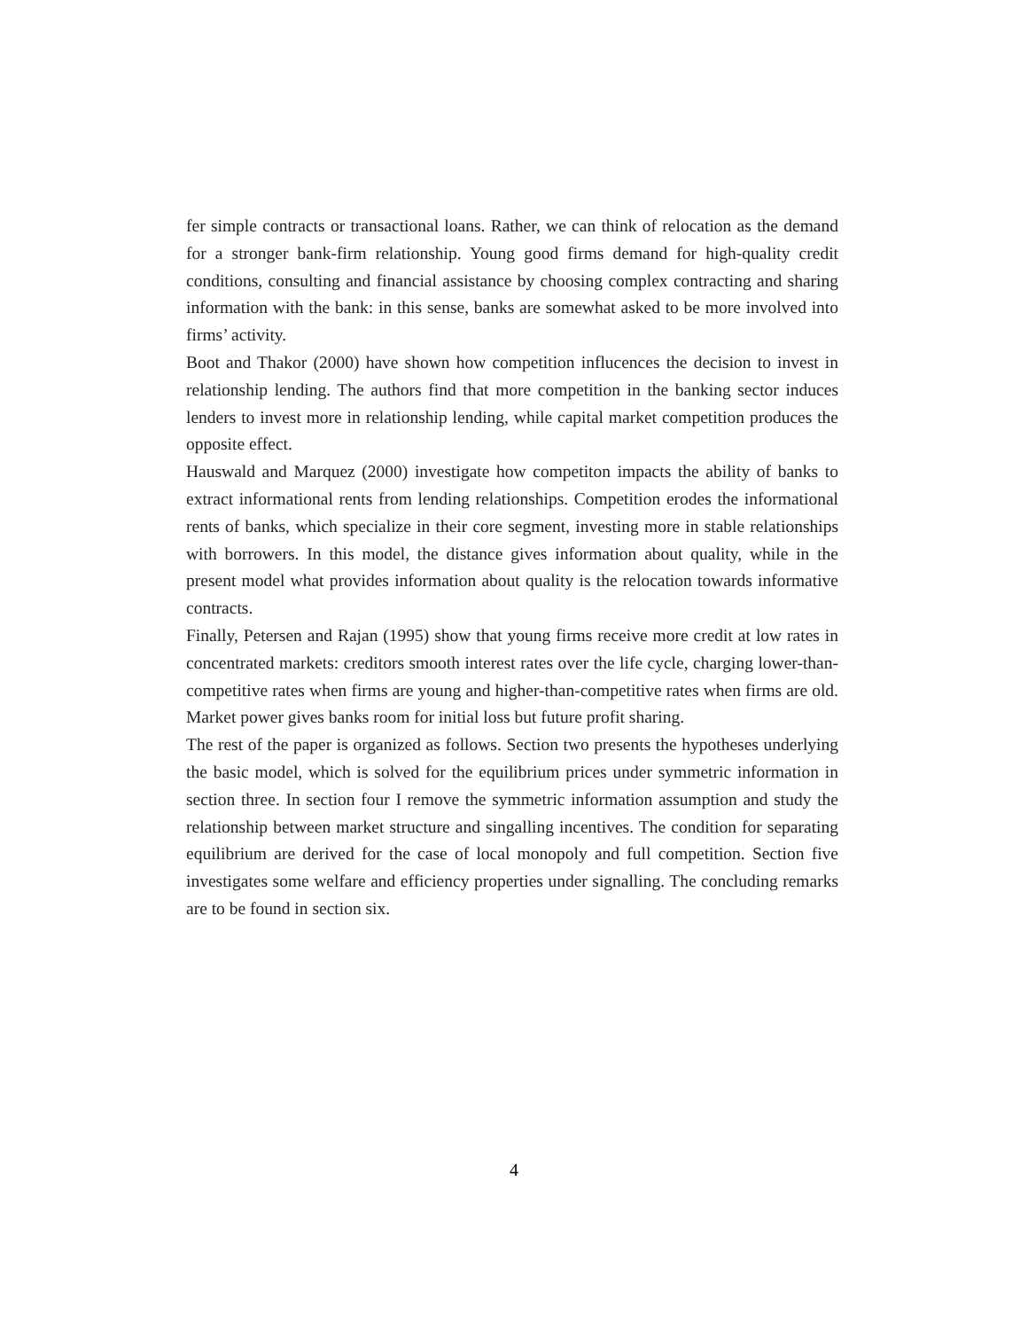fer simple contracts or transactional loans. Rather, we can think of relocation as the demand for a stronger bank-firm relationship. Young good firms demand for high-quality credit conditions, consulting and financial assistance by choosing complex contracting and sharing information with the bank: in this sense, banks are somewhat asked to be more involved into firms’ activity.
Boot and Thakor (2000) have shown how competition influcences the decision to invest in relationship lending. The authors find that more competition in the banking sector induces lenders to invest more in relationship lending, while capital market competition produces the opposite effect.
Hauswald and Marquez (2000) investigate how competiton impacts the ability of banks to extract informational rents from lending relationships. Competition erodes the informational rents of banks, which specialize in their core segment, investing more in stable relationships with borrowers. In this model, the distance gives information about quality, while in the present model what provides information about quality is the relocation towards informative contracts.
Finally, Petersen and Rajan (1995) show that young firms receive more credit at low rates in concentrated markets: creditors smooth interest rates over the life cycle, charging lower-than-competitive rates when firms are young and higher-than-competitive rates when firms are old. Market power gives banks room for initial loss but future profit sharing.
The rest of the paper is organized as follows. Section two presents the hypotheses underlying the basic model, which is solved for the equilibrium prices under symmetric information in section three. In section four I remove the symmetric information assumption and study the relationship between market structure and singalling incentives. The condition for separating equilibrium are derived for the case of local monopoly and full competition. Section five investigates some welfare and efficiency properties under signalling. The concluding remarks are to be found in section six.
4